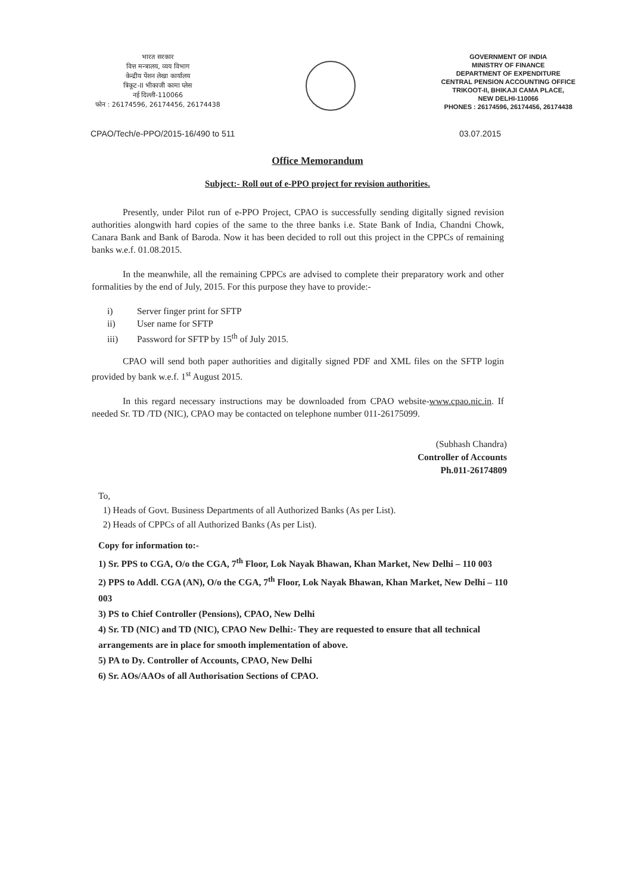भारत सरकार
वित्त मन्त्रालय, व्यय विभाग
केन्द्रीय पेंशन लेखा कार्यालय
त्रिकूट-II भीकाजी कामा प्लेस
नई दिल्ली-110066
फोन : 26174596, 26174456, 26174438
GOVERNMENT OF INDIA
MINISTRY OF FINANCE
DEPARTMENT OF EXPENDITURE
CENTRAL PENSION ACCOUNTING OFFICE
TRIKOOT-II, BHIKAJI CAMA PLACE,
NEW DELHI-110066
PHONES : 26174596, 26174456, 26174438
CPAO/Tech/e-PPO/2015-16/490 to 511 03.07.2015
Office Memorandum
Subject:- Roll out of e-PPO project for revision authorities.
Presently, under Pilot run of e-PPO Project, CPAO is successfully sending digitally signed revision authorities alongwith hard copies of the same to the three banks i.e. State Bank of India, Chandni Chowk, Canara Bank and Bank of Baroda. Now it has been decided to roll out this project in the CPPCs of remaining banks w.e.f. 01.08.2015.
In the meanwhile, all the remaining CPPCs are advised to complete their preparatory work and other formalities by the end of July, 2015. For this purpose they have to provide:-
i) Server finger print for SFTP
ii) User name for SFTP
iii) Password for SFTP by 15<sup>th</sup> of July 2015.
CPAO will send both paper authorities and digitally signed PDF and XML files on the SFTP login provided by bank w.e.f. 1<sup>st</sup> August 2015.
In this regard necessary instructions may be downloaded from CPAO website-www.cpao.nic.in. If needed Sr. TD /TD (NIC), CPAO may be contacted on telephone number 011-26175099.
(Subhash Chandra)
Controller of Accounts
Ph.011-26174809
To,
1) Heads of Govt. Business Departments of all Authorized Banks (As per List).
2) Heads of CPPCs of all Authorized Banks (As per List).
Copy for information to:-
1) Sr. PPS to CGA, O/o the CGA, 7<sup>th</sup> Floor, Lok Nayak Bhawan, Khan Market, New Delhi – 110 003
2) PPS to Addl. CGA (AN), O/o the CGA, 7<sup>th</sup> Floor, Lok Nayak Bhawan, Khan Market, New Delhi – 110 003
3) PS to Chief Controller (Pensions), CPAO, New Delhi
4) Sr. TD (NIC) and TD (NIC), CPAO New Delhi:- They are requested to ensure that all technical arrangements are in place for smooth implementation of above.
5) PA to Dy. Controller of Accounts, CPAO, New Delhi
6) Sr. AOs/AAOs of all Authorisation Sections of CPAO.